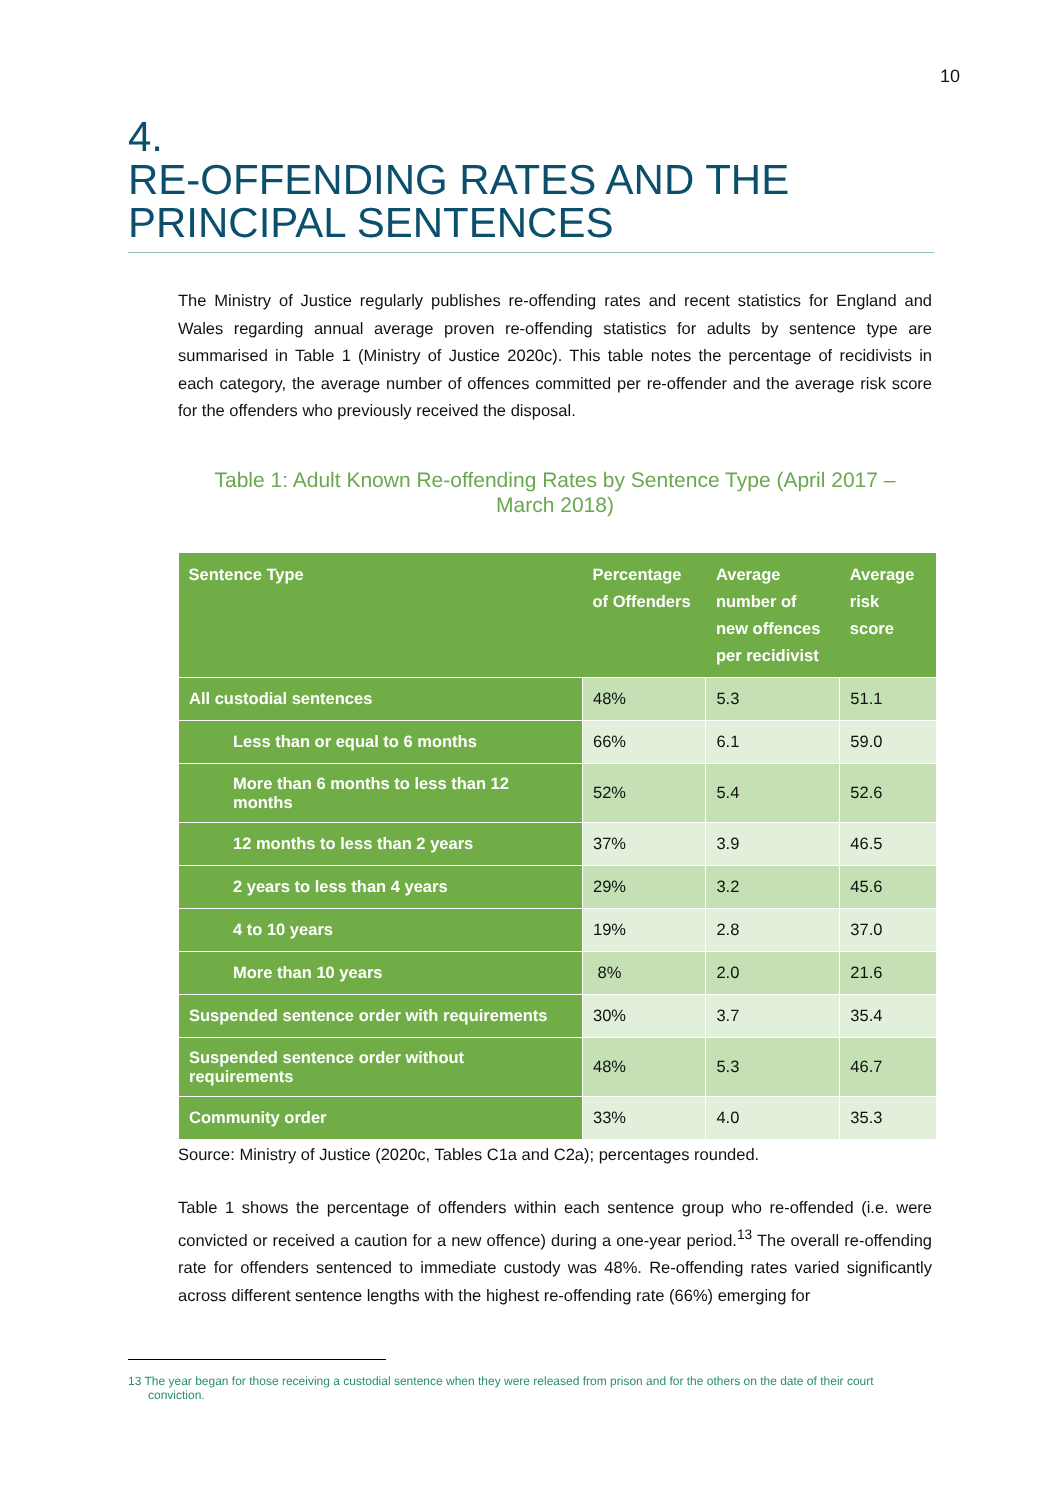10
4.
RE-OFFENDING RATES AND THE PRINCIPAL SENTENCES
The Ministry of Justice regularly publishes re-offending rates and recent statistics for England and Wales regarding annual average proven re-offending statistics for adults by sentence type are summarised in Table 1 (Ministry of Justice 2020c). This table notes the percentage of recidivists in each category, the average number of offences committed per re-offender and the average risk score for the offenders who previously received the disposal.
Table 1: Adult Known Re-offending Rates by Sentence Type (April 2017 – March 2018)
| Sentence Type | Percentage of Offenders | Average number of new offences per recidivist | Average risk score |
| --- | --- | --- | --- |
| All custodial sentences | 48% | 5.3 | 51.1 |
| Less than or equal to 6 months | 66% | 6.1 | 59.0 |
| More than 6 months to less than 12 months | 52% | 5.4 | 52.6 |
| 12 months to less than 2 years | 37% | 3.9 | 46.5 |
| 2 years to less than 4 years | 29% | 3.2 | 45.6 |
| 4 to 10 years | 19% | 2.8 | 37.0 |
| More than 10 years | 8% | 2.0 | 21.6 |
| Suspended sentence order with requirements | 30% | 3.7 | 35.4 |
| Suspended sentence order without requirements | 48% | 5.3 | 46.7 |
| Community order | 33% | 4.0 | 35.3 |
Source: Ministry of Justice (2020c, Tables C1a and C2a); percentages rounded.
Table 1 shows the percentage of offenders within each sentence group who re-offended (i.e. were convicted or received a caution for a new offence) during a one-year period.<sup>13</sup> The overall re-offending rate for offenders sentenced to immediate custody was 48%. Re-offending rates varied significantly across different sentence lengths with the highest re-offending rate (66%) emerging for
13 The year began for those receiving a custodial sentence when they were released from prison and for the others on the date of their court conviction.